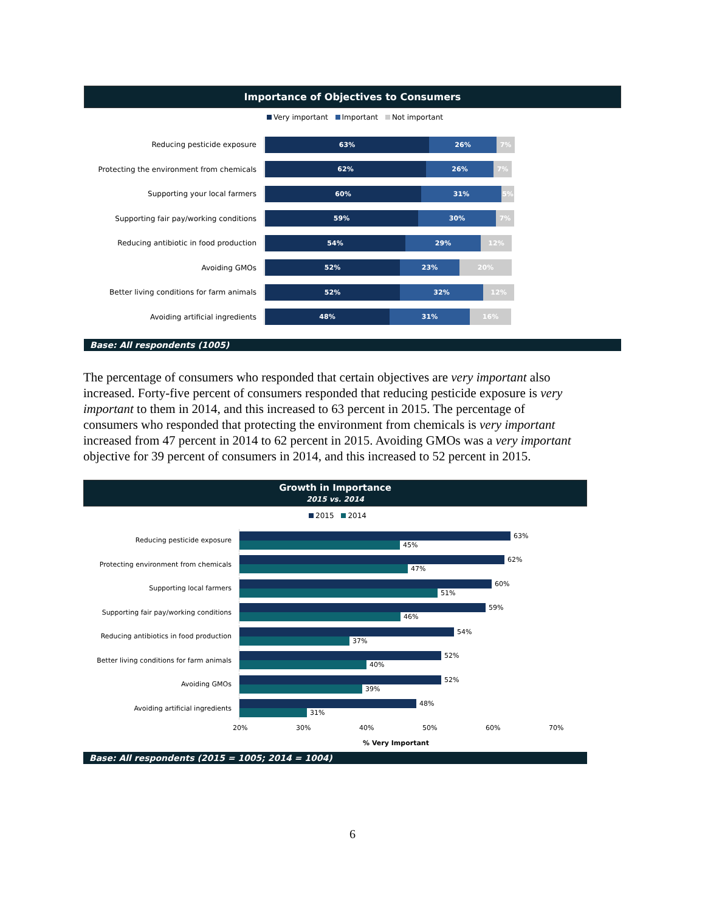Importance of Objectives to Consumers
Very important Important Not important
Reducing pesticide exposure
63% 26% 7%
Protecting the environment from chemicals
62% 26% 7%
Supporting your local farmers
60% 31% 5%
Supporting fair pay/working conditions
59% 30% 7%
Reducing antibiotic in food production
54% 29% 12%
Avoiding GMOs
52% 23% 20%
Better living conditions for farm animals
52% 32% 12%
Avoiding artificial ingredients
48% 31% 16%
Base: All respondents (1005)
The percentage of consumers who responded that certain objectives are very important also increased. Forty-five percent of consumers responded that reducing pesticide exposure is very important to them in 2014, and this increased to 63 percent in 2015. The percentage of consumers who responded that protecting the environment from chemicals is very important increased from 47 percent in 2014 to 62 percent in 2015. Avoiding GMOs was a very important objective for 39 percent of consumers in 2014, and this increased to 52 percent in 2015.
Growth in Importance
2015 vs. 2014
2015 2014
Reducing pesticide exposure
63%
45%
Protecting environment from chemicals
62%
47%
Supporting local farmers
60%
51%
Supporting fair pay/working conditions
59%
46%
Reducing antibiotics in food production
54%
37%
Better living conditions for farm animals
52%
40%
Avoiding GMOs
52%
39%
Avoiding artificial ingredients
48%
31%
20% 30% 40% 50% 60% 70%
% Very Important
Base: All respondents (2015 = 1005; 2014 = 1004)
6